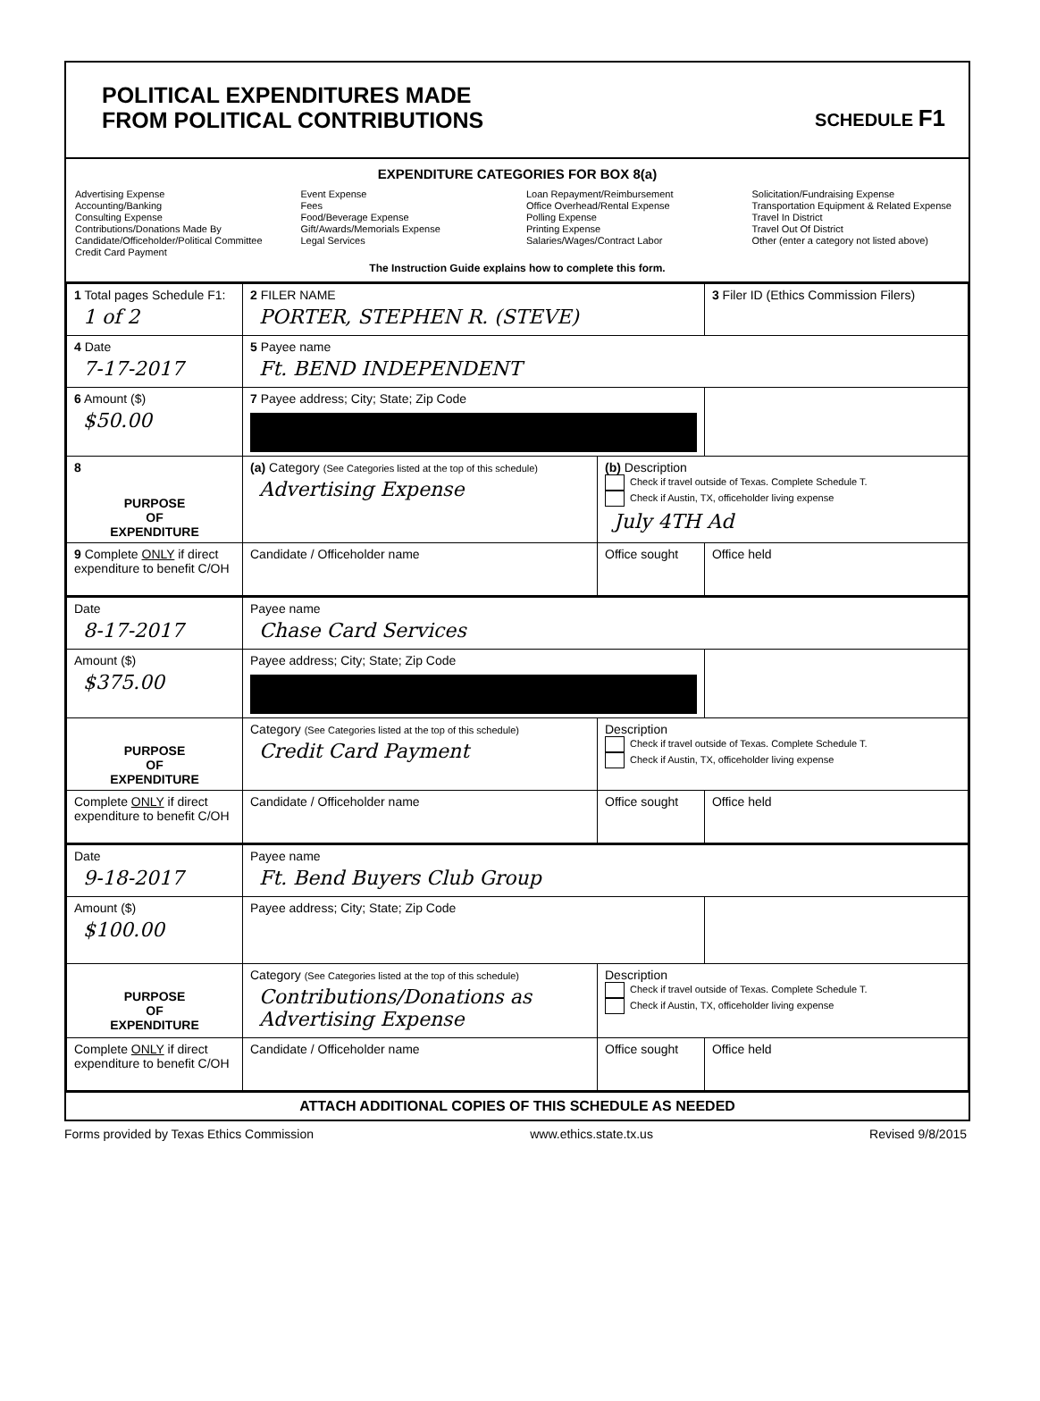POLITICAL EXPENDITURES MADE
FROM POLITICAL CONTRIBUTIONS
SCHEDULE F1
EXPENDITURE CATEGORIES FOR BOX 8(a)
Advertising Expense
Accounting/Banking
Consulting Expense
Contributions/Donations Made By
Candidate/Officeholder/Political Committee
Credit Card Payment
Event Expense
Fees
Food/Beverage Expense
Gift/Awards/Memorials Expense
Legal Services
Loan Repayment/Reimbursement
Office Overhead/Rental Expense
Polling Expense
Printing Expense
Salaries/Wages/Contract Labor
Solicitation/Fundraising Expense
Transportation Equipment & Related Expense
Travel In District
Travel Out Of District
Other (enter a category not listed above)
The Instruction Guide explains how to complete this form.
| 1 Total pages Schedule F1: 1 of 2 | 2 FILER NAME PORTER, STEPHEN R. (STEVE) | | 3 Filer ID (Ethics Commission Filers) |
| 4 Date 7-17-2017 | 5 Payee name Ft. BEND INDEPENDENT | | |
| 6 Amount ($) $50.00 | 7 Payee address; City; State; Zip Code | | |
| 8 PURPOSE OF EXPENDITURE | (a) Category (See Categories listed at the top of this schedule) Advertising Expense | (b) Description Check if travel outside of Texas. Complete Schedule T. Check if Austin, TX, officeholder living expense July 4TH Ad | |
| 9 Complete ONLY if direct expenditure to benefit C/OH | Candidate / Officeholder name | Office sought | Office held |
| Date 8-17-2017 | Payee name Chase Card Services | | |
| Amount ($) $375.00 | Payee address; City; State; Zip Code | | |
| PURPOSE OF EXPENDITURE | Category (See Categories listed at the top of this schedule) Credit Card Payment | Description Check if travel outside of Texas. Complete Schedule T. Check if Austin, TX, officeholder living expense | |
| Complete ONLY if direct expenditure to benefit C/OH | Candidate / Officeholder name | Office sought | Office held |
| Date 9-18-2017 | Payee name Ft. Bend Buyers Club Group | | |
| Amount ($) $100.00 | Payee address; City; State; Zip Code | | |
| PURPOSE OF EXPENDITURE | Category (See Categories listed at the top of this schedule) Contributions/Donations as Advertising Expense | Description Check if travel outside of Texas. Complete Schedule T. Check if Austin, TX, officeholder living expense | |
| Complete ONLY if direct expenditure to benefit C/OH | Candidate / Officeholder name | Office sought | Office held |
ATTACH ADDITIONAL COPIES OF THIS SCHEDULE AS NEEDED
Forms provided by Texas Ethics Commission www.ethics.state.tx.us Revised 9/8/2015